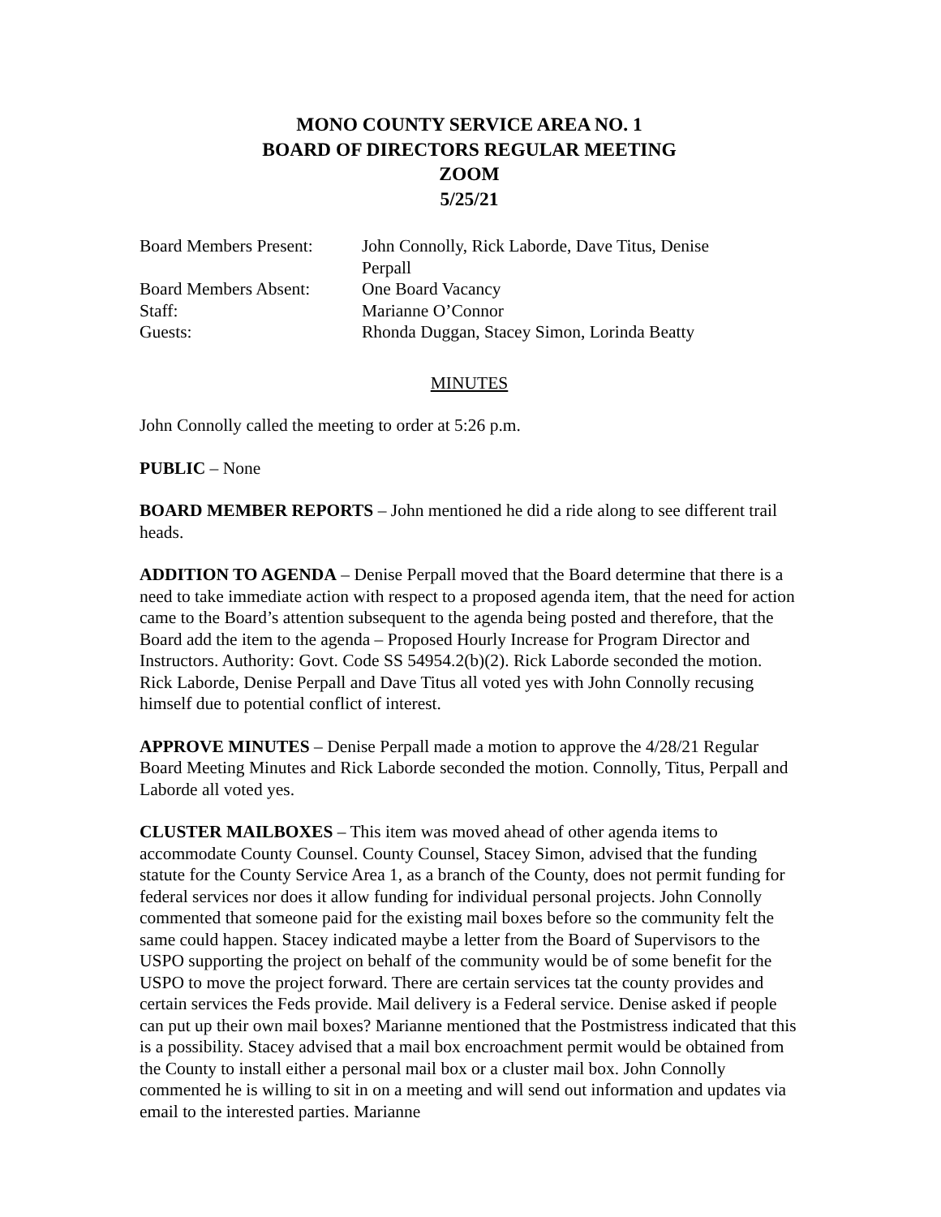MONO COUNTY SERVICE AREA NO. 1
BOARD OF DIRECTORS REGULAR MEETING
ZOOM
5/25/21
| Board Members Present: | John Connolly, Rick Laborde, Dave Titus, Denise Perpall |
| Board Members Absent: | One Board Vacancy |
| Staff: | Marianne O’Connor |
| Guests: | Rhonda Duggan, Stacey Simon, Lorinda Beatty |
MINUTES
John Connolly called the meeting to order at 5:26 p.m.
PUBLIC – None
BOARD MEMBER REPORTS – John mentioned he did a ride along to see different trail heads.
ADDITION TO AGENDA – Denise Perpall moved that the Board determine that there is a need to take immediate action with respect to a proposed agenda item, that the need for action came to the Board’s attention subsequent to the agenda being posted and therefore, that the Board add the item to the agenda – Proposed Hourly Increase for Program Director and Instructors. Authority: Govt. Code SS 54954.2(b)(2). Rick Laborde seconded the motion. Rick Laborde, Denise Perpall and Dave Titus all voted yes with John Connolly recusing himself due to potential conflict of interest.
APPROVE MINUTES – Denise Perpall made a motion to approve the 4/28/21 Regular Board Meeting Minutes and Rick Laborde seconded the motion. Connolly, Titus, Perpall and Laborde all voted yes.
CLUSTER MAILBOXES – This item was moved ahead of other agenda items to accommodate County Counsel. County Counsel, Stacey Simon, advised that the funding statute for the County Service Area 1, as a branch of the County, does not permit funding for federal services nor does it allow funding for individual personal projects. John Connolly commented that someone paid for the existing mail boxes before so the community felt the same could happen. Stacey indicated maybe a letter from the Board of Supervisors to the USPO supporting the project on behalf of the community would be of some benefit for the USPO to move the project forward. There are certain services tat the county provides and certain services the Feds provide. Mail delivery is a Federal service. Denise asked if people can put up their own mail boxes? Marianne mentioned that the Postmistress indicated that this is a possibility. Stacey advised that a mail box encroachment permit would be obtained from the County to install either a personal mail box or a cluster mail box. John Connolly commented he is willing to sit in on a meeting and will send out information and updates via email to the interested parties. Marianne